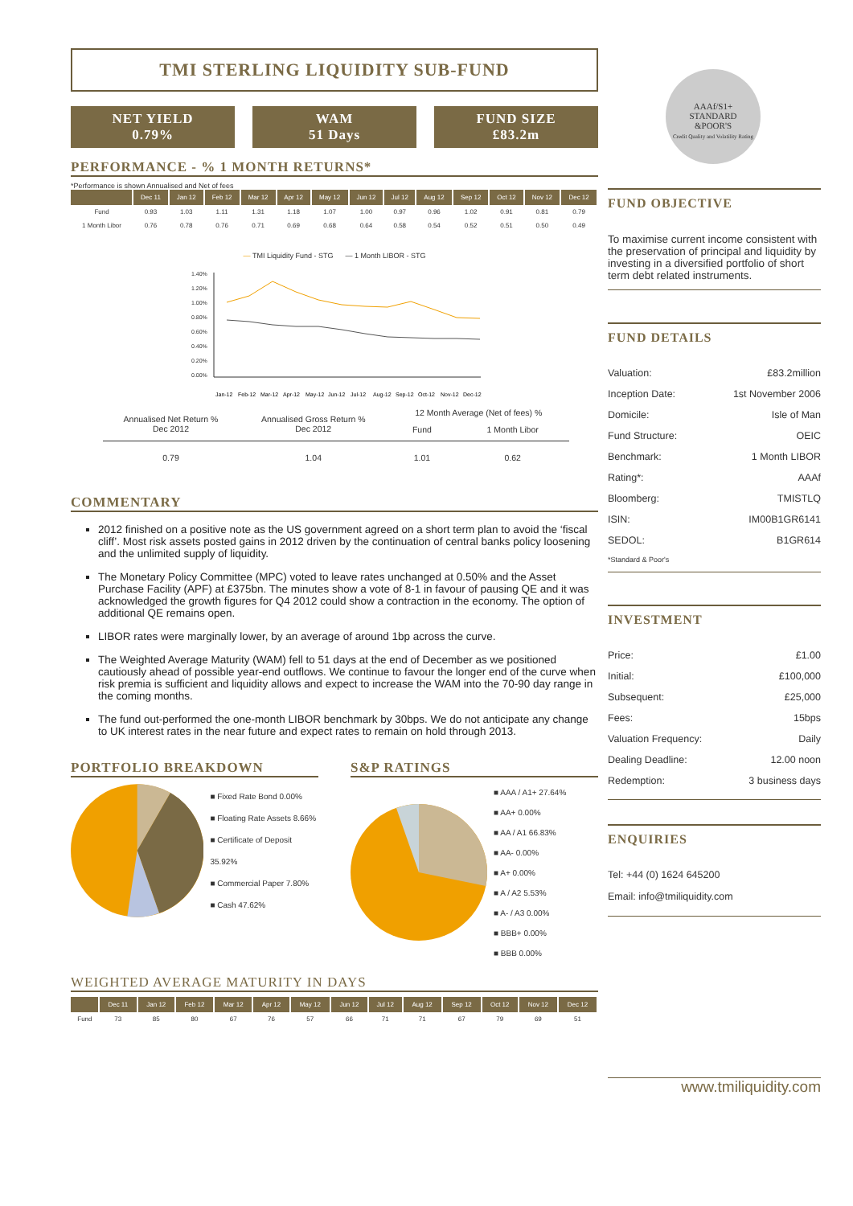TMI STERLING LIQUIDITY SUB-FUND
NET YIELD
0.79%
WAM
51 Days
FUND SIZE
£83.2m
PERFORMANCE - % 1 MONTH RETURNS*
*Performance is shown Annualised and Net of fees
| | Dec 11 | Jan 12 | Feb 12 | Mar 12 | Apr 12 | May 12 | Jun 12 | Jul 12 | Aug 12 | Sep 12 | Oct 12 | Nov 12 | Dec 12 |
| --- | --- | --- | --- | --- | --- | --- | --- | --- | --- | --- | --- | --- | --- |
| Fund | 0.93 | 1.03 | 1.11 | 1.31 | 1.18 | 1.07 | 1.00 | 0.97 | 0.96 | 1.02 | 0.91 | 0.81 | 0.79 |
| 1 Month Libor | 0.76 | 0.78 | 0.76 | 0.71 | 0.69 | 0.68 | 0.64 | 0.58 | 0.54 | 0.52 | 0.51 | 0.50 | 0.49 |
— TMI Liquidity Fund - STG — 1 Month LIBOR - STG
1.40%
1.20%
1.00%
0.80%
0.60%
0.40%
0.20%
0.00%
Jan-12
Feb-12
Mar-12
Apr-12
May-12
Jun-12
Jul-12
Aug-12
Sep-12
Oct-12
Nov-12
Dec-12
| Annualised Net Return % Dec 2012 | Annualised Gross Return % Dec 2012 | 12 Month Average (Net of fees) % | |
| | | Fund | 1 Month Libor |
| 0.79 | 1.04 | 1.01 | 0.62 |
COMMENTARY
2012 finished on a positive note as the US government agreed on a short term plan to avoid the ‘fiscal cliff’. Most risk assets posted gains in 2012 driven by the continuation of central banks policy loosening and the unlimited supply of liquidity.
The Monetary Policy Committee (MPC) voted to leave rates unchanged at 0.50% and the Asset Purchase Facility (APF) at £375bn. The minutes show a vote of 8-1 in favour of pausing QE and it was acknowledged the growth figures for Q4 2012 could show a contraction in the economy. The option of additional QE remains open.
LIBOR rates were marginally lower, by an average of around 1bp across the curve.
The Weighted Average Maturity (WAM) fell to 51 days at the end of December as we positioned cautiously ahead of possible year-end outflows. We continue to favour the longer end of the curve when risk premia is sufficient and liquidity allows and expect to increase the WAM into the 70-90 day range in the coming months.
The fund out-performed the one-month LIBOR benchmark by 30bps. We do not anticipate any change to UK interest rates in the near future and expect rates to remain on hold through 2013.
PORTFOLIO BREAKDOWN
■ Fixed Rate Bond 0.00%
■ Floating Rate Assets 8.66%
■ Certificate of Deposit 35.92%
■ Commercial Paper 7.80%
■ Cash 47.62%
S&P RATINGS
■ AAA / A1+ 27.64%
■ AA+ 0.00%
■ AA / A1 66.83%
■ AA- 0.00%
■ A+ 0.00%
■ A / A2 5.53%
■ A- / A3 0.00%
■ BBB+ 0.00%
■ BBB 0.00%
WEIGHTED AVERAGE MATURITY IN DAYS
| | Dec 11 | Jan 12 | Feb 12 | Mar 12 | Apr 12 | May 12 | Jun 12 | Jul 12 | Aug 12 | Sep 12 | Oct 12 | Nov 12 | Dec 12 |
| --- | --- | --- | --- | --- | --- | --- | --- | --- | --- | --- | --- | --- | --- |
| Fund | 73 | 85 | 80 | 67 | 76 | 57 | 66 | 71 | 71 | 67 | 79 | 69 | 51 |
AAAf/S1+
STANDARD
&POOR'S
Credit Quality and Volatility Rating
FUND OBJECTIVE
To maximise current income consistent with the preservation of principal and liquidity by investing in a diversified portfolio of short term debt related instruments.
FUND DETAILS
Valuation: £83.2million
Inception Date: 1st November 2006
Domicile: Isle of Man
Fund Structure: OEIC
Benchmark: 1 Month LIBOR
Rating*: AAAf
Bloomberg: TMISTLQ
ISIN: IM00B1GR6141
SEDOL: B1GR614
*Standard & Poor's
INVESTMENT
Price: £1.00
Initial: £100,000
Subsequent: £25,000
Fees: 15bps
Valuation Frequency: Daily
Dealing Deadline: 12.00 noon
Redemption: 3 business days
ENQUIRIES
Tel: +44 (0) 1624 645200
Email: info@tmiliquidity.com
www.tmiliquidity.com